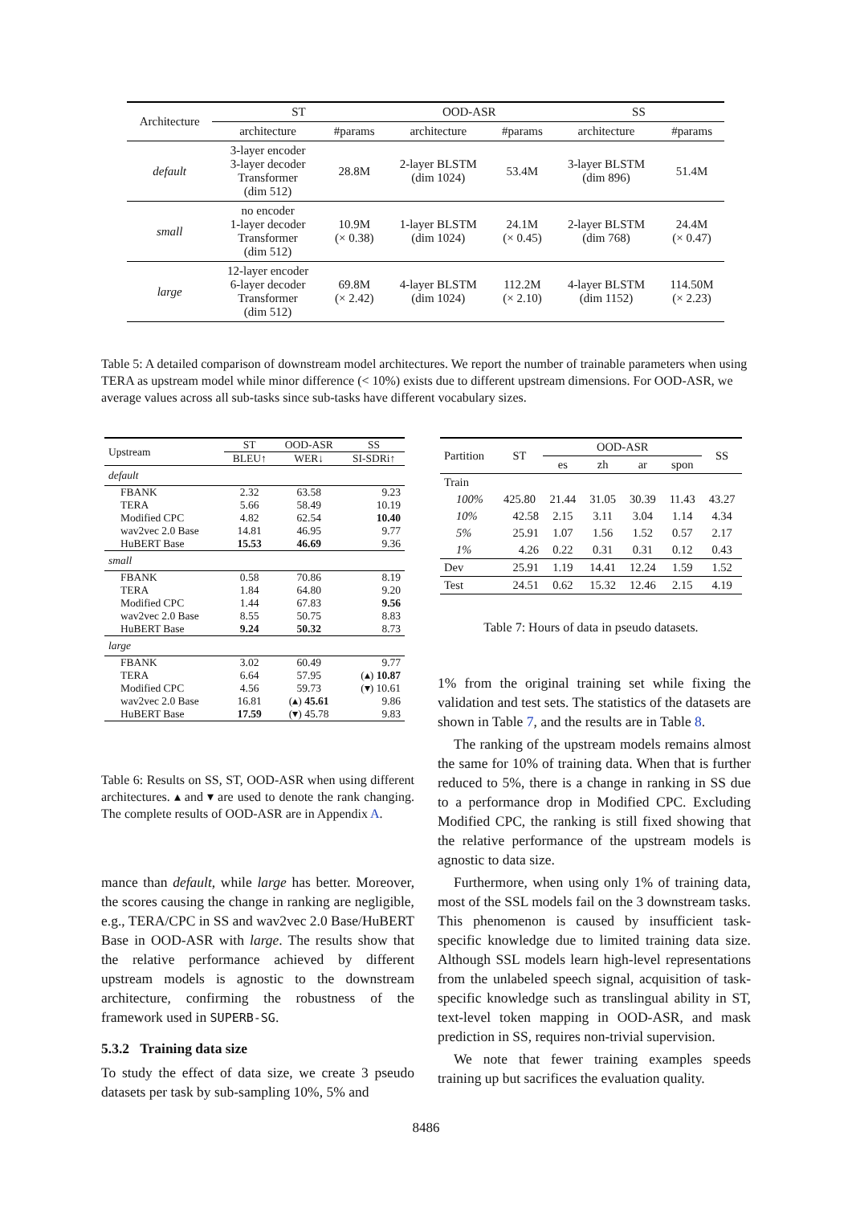| Architecture | ST | | OOD-ASR | | SS | |
| --- | --- | --- | --- | --- | --- | --- |
| | architecture | #params | architecture | #params | architecture | #params |
| default | 3-layer encoder 3-layer decoder Transformer (dim 512) | 28.8M | 2-layer BLSTM (dim 1024) | 53.4M | 3-layer BLSTM (dim 896) | 51.4M |
| small | no encoder 1-layer decoder Transformer (dim 512) | 10.9M (× 0.38) | 1-layer BLSTM (dim 1024) | 24.1M (× 0.45) | 2-layer BLSTM (dim 768) | 24.4M (× 0.47) |
| large | 12-layer encoder 6-layer decoder Transformer (dim 512) | 69.8M (× 2.42) | 4-layer BLSTM (dim 1024) | 112.2M (× 2.10) | 4-layer BLSTM (dim 1152) | 114.50M (× 2.23) |
Table 5: A detailed comparison of downstream model architectures. We report the number of trainable parameters when using TERA as upstream model while minor difference (< 10%) exists due to different upstream dimensions. For OOD-ASR, we average values across all sub-tasks since sub-tasks have different vocabulary sizes.
| Upstream | ST | OOD-ASR | SS |
| | BLEU↑ | WER↓ | SI-SDRi↑ |
| default | | | |
| FBANK TERA Modified CPC wav2vec 2.0 Base HuBERT Base | 2.32 5.66 4.82 14.81 15.53 | 63.58 58.49 62.54 46.95 46.69 | 9.23 10.19 10.40 9.77 9.36 |
| small | | | |
| FBANK TERA Modified CPC wav2vec 2.0 Base HuBERT Base | 0.58 1.84 1.44 8.55 9.24 | 70.86 64.80 67.83 50.75 50.32 | 8.19 9.20 9.56 8.83 8.73 |
| large | | | |
| FBANK TERA Modified CPC wav2vec 2.0 Base HuBERT Base | 3.02 6.64 4.56 16.81 17.59 | 60.49 57.95 59.73 (▴) 45.61 (▾) 45.78 | 9.77 (▴) 10.87 (▾) 10.61 9.86 9.83 |
Table 6: Results on SS, ST, OOD-ASR when using different architectures. ▴ and ▾ are used to denote the rank changing. The complete results of OOD-ASR are in Appendix A.
| Partition | ST | OOD-ASR | | | | SS |
| | | es | zh | ar | spon | |
| Train | | | | | | |
| 100% | 425.80 | 21.44 | 31.05 | 30.39 | 11.43 | 43.27 |
| 10% | 42.58 | 2.15 | 3.11 | 3.04 | 1.14 | 4.34 |
| 5% | 25.91 | 1.07 | 1.56 | 1.52 | 0.57 | 2.17 |
| 1% | 4.26 | 0.22 | 0.31 | 0.31 | 0.12 | 0.43 |
| Dev | 25.91 | 1.19 | 14.41 | 12.24 | 1.59 | 1.52 |
| Test | 24.51 | 0.62 | 15.32 | 12.46 | 2.15 | 4.19 |
Table 7: Hours of data in pseudo datasets.
mance than default, while large has better. Moreover, the scores causing the change in ranking are negligible, e.g., TERA/CPC in SS and wav2vec 2.0 Base/HuBERT Base in OOD-ASR with large. The results show that the relative performance achieved by different upstream models is agnostic to the downstream architecture, confirming the robustness of the framework used in SUPERB-SG.
5.3.2 Training data size
To study the effect of data size, we create 3 pseudo datasets per task by sub-sampling 10%, 5% and
1% from the original training set while fixing the validation and test sets. The statistics of the datasets are shown in Table 7, and the results are in Table 8.
The ranking of the upstream models remains almost the same for 10% of training data. When that is further reduced to 5%, there is a change in ranking in SS due to a performance drop in Modified CPC. Excluding Modified CPC, the ranking is still fixed showing that the relative performance of the upstream models is agnostic to data size.
Furthermore, when using only 1% of training data, most of the SSL models fail on the 3 downstream tasks. This phenomenon is caused by insufficient task-specific knowledge due to limited training data size. Although SSL models learn high-level representations from the unlabeled speech signal, acquisition of task-specific knowledge such as translingual ability in ST, text-level token mapping in OOD-ASR, and mask prediction in SS, requires non-trivial supervision.
We note that fewer training examples speeds training up but sacrifices the evaluation quality.
8486